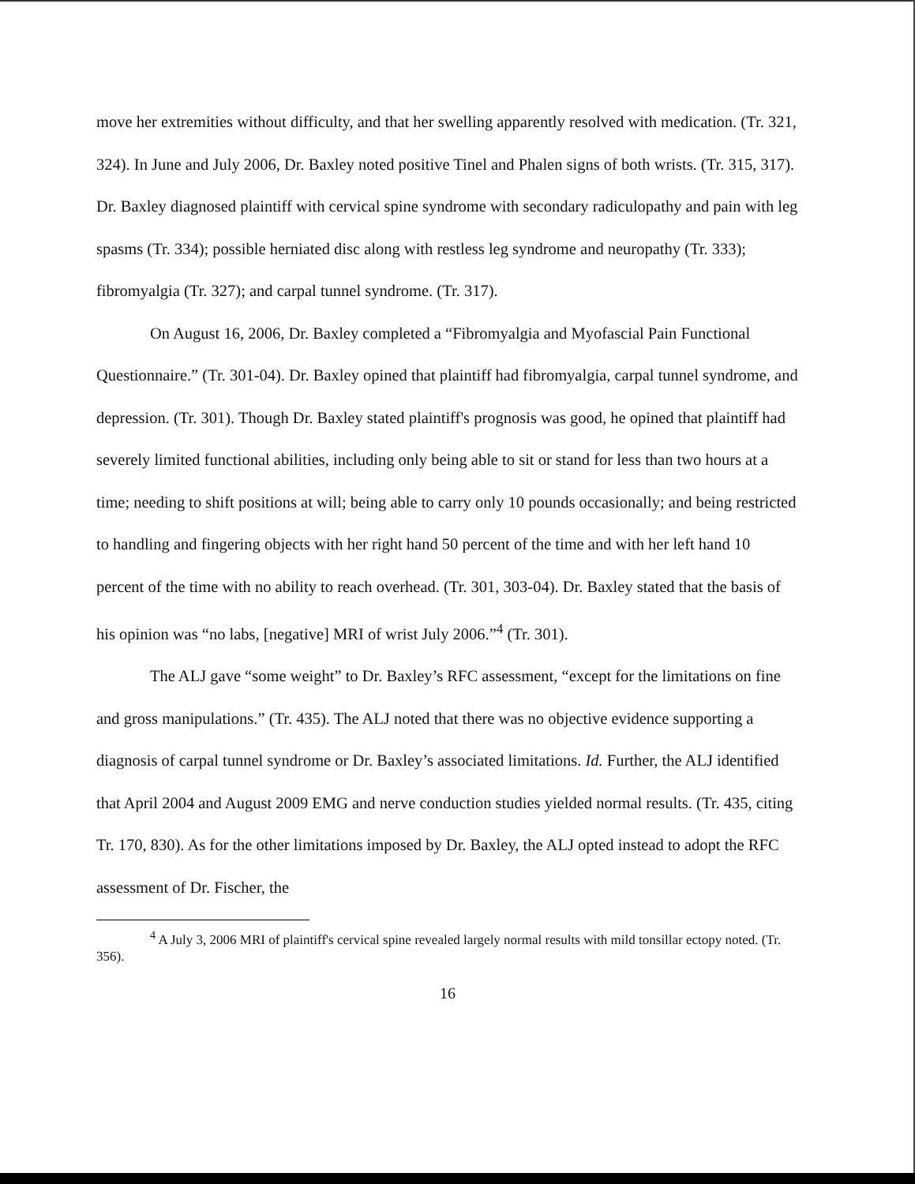move her extremities without difficulty, and that her swelling apparently resolved with medication. (Tr. 321, 324). In June and July 2006, Dr. Baxley noted positive Tinel and Phalen signs of both wrists. (Tr. 315, 317). Dr. Baxley diagnosed plaintiff with cervical spine syndrome with secondary radiculopathy and pain with leg spasms (Tr. 334); possible herniated disc along with restless leg syndrome and neuropathy (Tr. 333); fibromyalgia (Tr. 327); and carpal tunnel syndrome. (Tr. 317).
On August 16, 2006, Dr. Baxley completed a “Fibromyalgia and Myofascial Pain Functional Questionnaire.” (Tr. 301-04). Dr. Baxley opined that plaintiff had fibromyalgia, carpal tunnel syndrome, and depression. (Tr. 301). Though Dr. Baxley stated plaintiff's prognosis was good, he opined that plaintiff had severely limited functional abilities, including only being able to sit or stand for less than two hours at a time; needing to shift positions at will; being able to carry only 10 pounds occasionally; and being restricted to handling and fingering objects with her right hand 50 percent of the time and with her left hand 10 percent of the time with no ability to reach overhead. (Tr. 301, 303-04). Dr. Baxley stated that the basis of his opinion was “no labs, [negative] MRI of wrist July 2006.”<sup>4</sup> (Tr. 301).
The ALJ gave “some weight” to Dr. Baxley’s RFC assessment, “except for the limitations on fine and gross manipulations.” (Tr. 435). The ALJ noted that there was no objective evidence supporting a diagnosis of carpal tunnel syndrome or Dr. Baxley’s associated limitations. Id. Further, the ALJ identified that April 2004 and August 2009 EMG and nerve conduction studies yielded normal results. (Tr. 435, citing Tr. 170, 830). As for the other limitations imposed by Dr. Baxley, the ALJ opted instead to adopt the RFC assessment of Dr. Fischer, the
<sup>4</sup> A July 3, 2006 MRI of plaintiff's cervical spine revealed largely normal results with mild tonsillar ectopy noted. (Tr. 356).
16